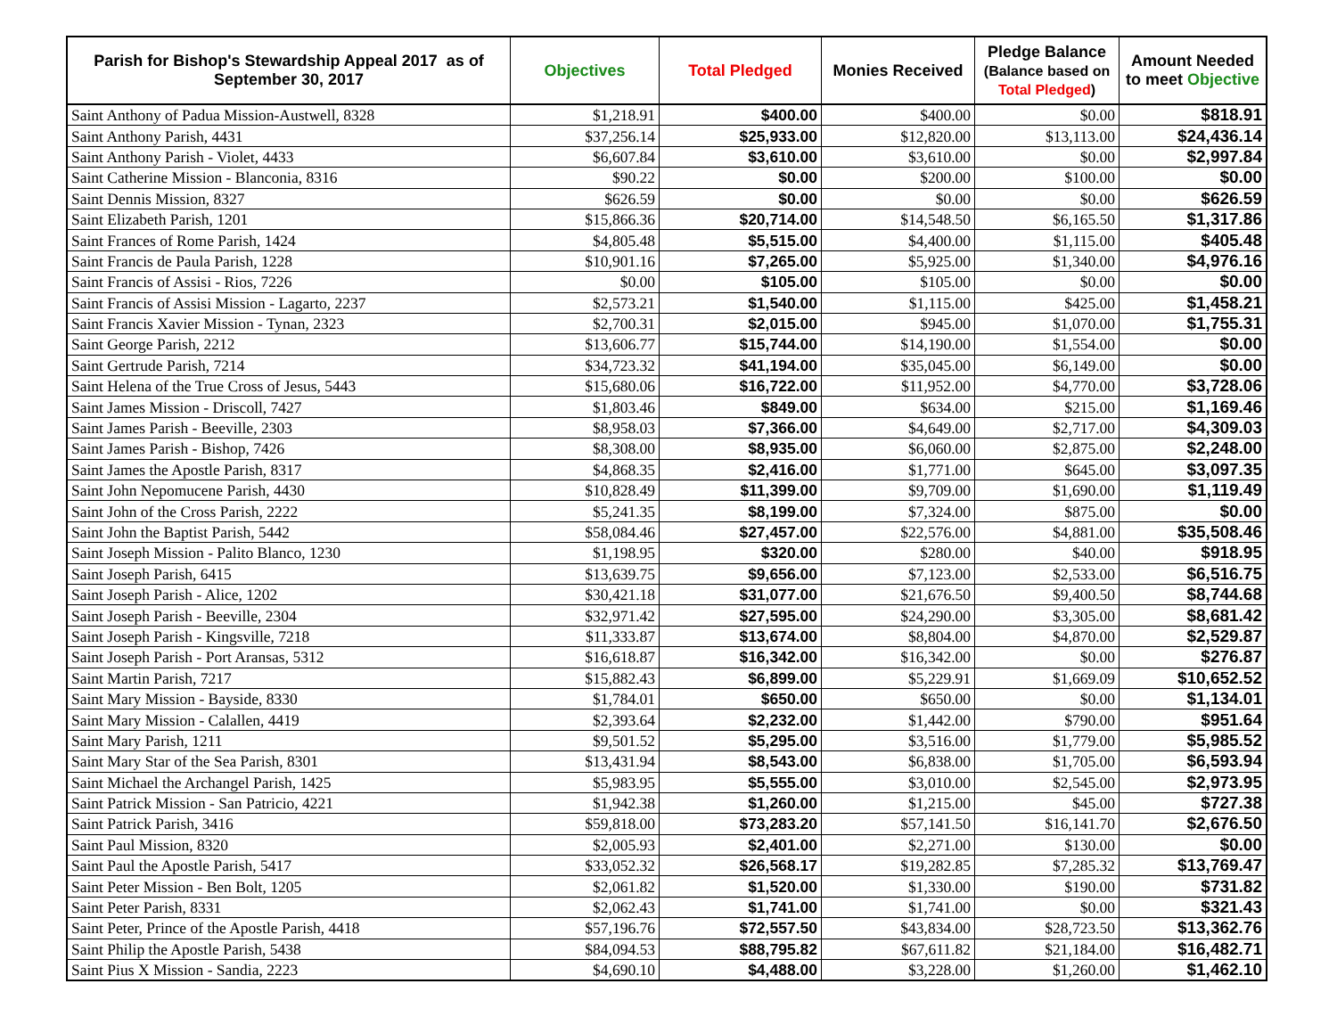| Parish for Bishop's Stewardship Appeal 2017 as of September 30, 2017 | Objectives | Total Pledged | Monies Received | Pledge Balance (Balance based on Total Pledged ) | Amount Needed to meet Objective |
| --- | --- | --- | --- | --- | --- |
| Saint Anthony of Padua Mission-Austwell, 8328 | $1,218.91 | $400.00 | $400.00 | $0.00 | $818.91 |
| Saint Anthony Parish, 4431 | $37,256.14 | $25,933.00 | $12,820.00 | $13,113.00 | $24,436.14 |
| Saint Anthony Parish - Violet, 4433 | $6,607.84 | $3,610.00 | $3,610.00 | $0.00 | $2,997.84 |
| Saint Catherine Mission - Blanconia, 8316 | $90.22 | $0.00 | $200.00 | $100.00 | $0.00 |
| Saint Dennis Mission, 8327 | $626.59 | $0.00 | $0.00 | $0.00 | $626.59 |
| Saint Elizabeth Parish, 1201 | $15,866.36 | $20,714.00 | $14,548.50 | $6,165.50 | $1,317.86 |
| Saint Frances of Rome Parish, 1424 | $4,805.48 | $5,515.00 | $4,400.00 | $1,115.00 | $405.48 |
| Saint Francis de Paula Parish, 1228 | $10,901.16 | $7,265.00 | $5,925.00 | $1,340.00 | $4,976.16 |
| Saint Francis of Assisi - Rios, 7226 | $0.00 | $105.00 | $105.00 | $0.00 | $0.00 |
| Saint Francis of Assisi Mission - Lagarto, 2237 | $2,573.21 | $1,540.00 | $1,115.00 | $425.00 | $1,458.21 |
| Saint Francis Xavier Mission - Tynan, 2323 | $2,700.31 | $2,015.00 | $945.00 | $1,070.00 | $1,755.31 |
| Saint George Parish, 2212 | $13,606.77 | $15,744.00 | $14,190.00 | $1,554.00 | $0.00 |
| Saint Gertrude Parish, 7214 | $34,723.32 | $41,194.00 | $35,045.00 | $6,149.00 | $0.00 |
| Saint Helena of the True Cross of Jesus, 5443 | $15,680.06 | $16,722.00 | $11,952.00 | $4,770.00 | $3,728.06 |
| Saint James Mission - Driscoll, 7427 | $1,803.46 | $849.00 | $634.00 | $215.00 | $1,169.46 |
| Saint James Parish - Beeville, 2303 | $8,958.03 | $7,366.00 | $4,649.00 | $2,717.00 | $4,309.03 |
| Saint James Parish - Bishop, 7426 | $8,308.00 | $8,935.00 | $6,060.00 | $2,875.00 | $2,248.00 |
| Saint James the Apostle Parish, 8317 | $4,868.35 | $2,416.00 | $1,771.00 | $645.00 | $3,097.35 |
| Saint John Nepomucene Parish, 4430 | $10,828.49 | $11,399.00 | $9,709.00 | $1,690.00 | $1,119.49 |
| Saint John of the Cross Parish, 2222 | $5,241.35 | $8,199.00 | $7,324.00 | $875.00 | $0.00 |
| Saint John the Baptist Parish, 5442 | $58,084.46 | $27,457.00 | $22,576.00 | $4,881.00 | $35,508.46 |
| Saint Joseph Mission - Palito Blanco, 1230 | $1,198.95 | $320.00 | $280.00 | $40.00 | $918.95 |
| Saint Joseph Parish, 6415 | $13,639.75 | $9,656.00 | $7,123.00 | $2,533.00 | $6,516.75 |
| Saint Joseph Parish - Alice, 1202 | $30,421.18 | $31,077.00 | $21,676.50 | $9,400.50 | $8,744.68 |
| Saint Joseph Parish - Beeville, 2304 | $32,971.42 | $27,595.00 | $24,290.00 | $3,305.00 | $8,681.42 |
| Saint Joseph Parish - Kingsville, 7218 | $11,333.87 | $13,674.00 | $8,804.00 | $4,870.00 | $2,529.87 |
| Saint Joseph Parish - Port Aransas, 5312 | $16,618.87 | $16,342.00 | $16,342.00 | $0.00 | $276.87 |
| Saint Martin Parish, 7217 | $15,882.43 | $6,899.00 | $5,229.91 | $1,669.09 | $10,652.52 |
| Saint Mary Mission - Bayside, 8330 | $1,784.01 | $650.00 | $650.00 | $0.00 | $1,134.01 |
| Saint Mary Mission - Calallen, 4419 | $2,393.64 | $2,232.00 | $1,442.00 | $790.00 | $951.64 |
| Saint Mary Parish, 1211 | $9,501.52 | $5,295.00 | $3,516.00 | $1,779.00 | $5,985.52 |
| Saint Mary Star of the Sea Parish, 8301 | $13,431.94 | $8,543.00 | $6,838.00 | $1,705.00 | $6,593.94 |
| Saint Michael the Archangel Parish, 1425 | $5,983.95 | $5,555.00 | $3,010.00 | $2,545.00 | $2,973.95 |
| Saint Patrick Mission - San Patricio, 4221 | $1,942.38 | $1,260.00 | $1,215.00 | $45.00 | $727.38 |
| Saint Patrick Parish, 3416 | $59,818.00 | $73,283.20 | $57,141.50 | $16,141.70 | $2,676.50 |
| Saint Paul Mission, 8320 | $2,005.93 | $2,401.00 | $2,271.00 | $130.00 | $0.00 |
| Saint Paul the Apostle Parish, 5417 | $33,052.32 | $26,568.17 | $19,282.85 | $7,285.32 | $13,769.47 |
| Saint Peter Mission - Ben Bolt, 1205 | $2,061.82 | $1,520.00 | $1,330.00 | $190.00 | $731.82 |
| Saint Peter Parish, 8331 | $2,062.43 | $1,741.00 | $1,741.00 | $0.00 | $321.43 |
| Saint Peter, Prince of the Apostle Parish, 4418 | $57,196.76 | $72,557.50 | $43,834.00 | $28,723.50 | $13,362.76 |
| Saint Philip the Apostle Parish, 5438 | $84,094.53 | $88,795.82 | $67,611.82 | $21,184.00 | $16,482.71 |
| Saint Pius X Mission - Sandia, 2223 | $4,690.10 | $4,488.00 | $3,228.00 | $1,260.00 | $1,462.10 |